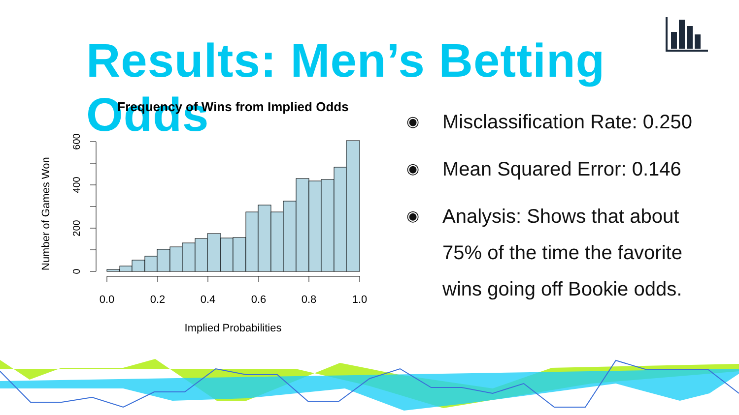Results: Men’s Betting Odds
Frequency of Wins from Implied Odds
Number of Games Won
0
200
400
600
0.0
0.2
0.4
0.6
0.8
1.0
Implied Probabilities
◉ Misclassification Rate: 0.250
◉ Mean Squared Error: 0.146
◉ Analysis: Shows that about 75% of the time the favorite wins going off Bookie odds.